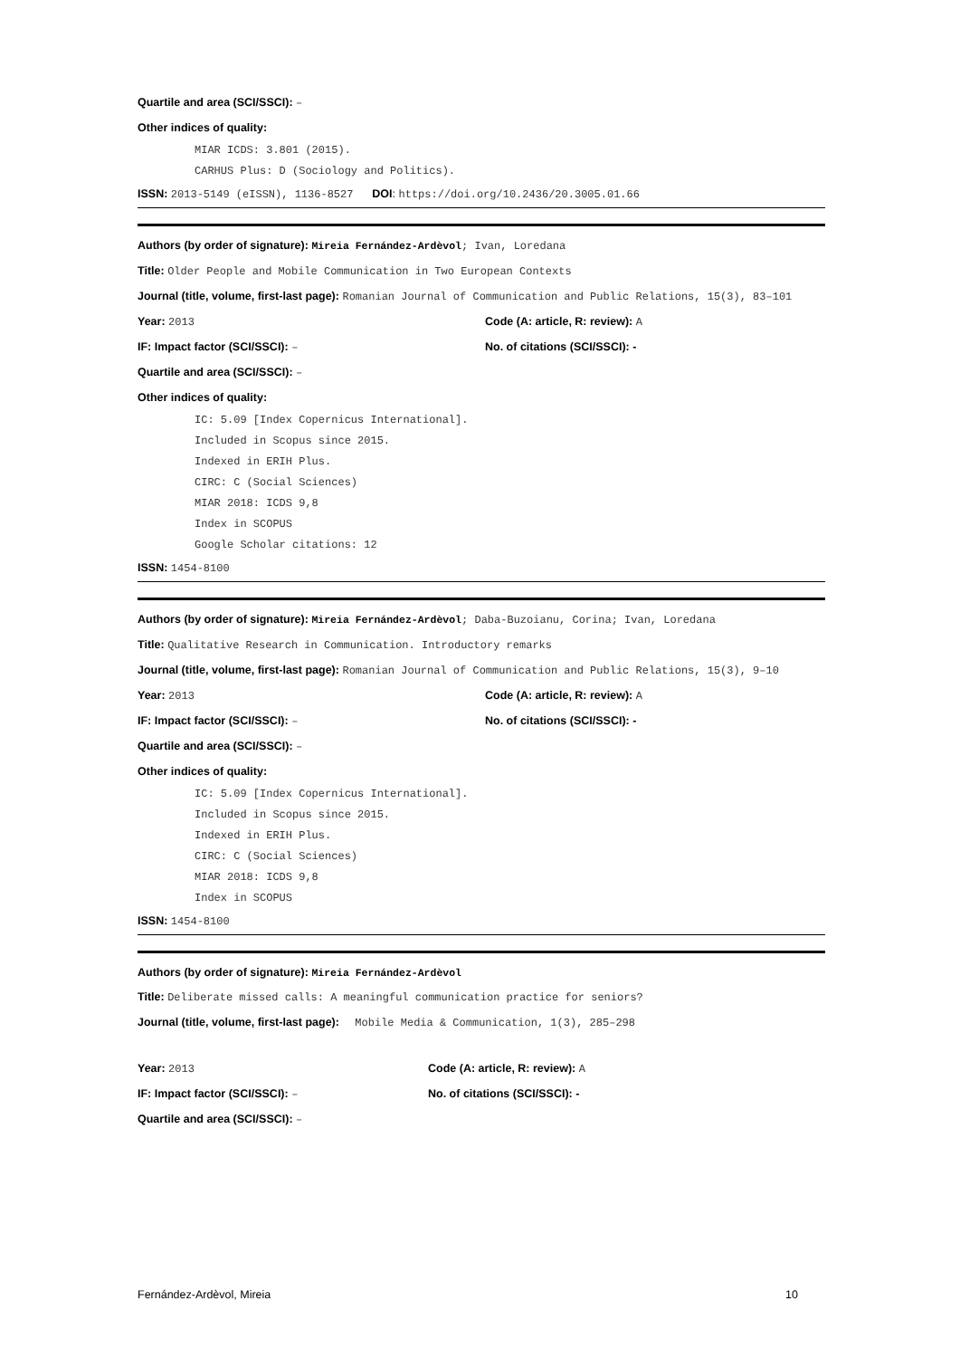Quartile and area (SCI/SSCI): –
Other indices of quality:
MIAR ICDS: 3.801 (2015).
CARHUS Plus: D (Sociology and Politics).
ISSN: 2013-5149 (eISSN), 1136-8527 DOI: https://doi.org/10.2436/20.3005.01.66
Authors (by order of signature): Mireia Fernández-Ardèvol; Ivan, Loredana
Title: Older People and Mobile Communication in Two European Contexts
Journal (title, volume, first-last page): Romanian Journal of Communication and Public Relations, 15(3), 83–101
Year: 2013 Code (A: article, R: review): A
IF: Impact factor (SCI/SSCI): – No. of citations (SCI/SSCI): -
Quartile and area (SCI/SSCI): –
Other indices of quality:
IC: 5.09 [Index Copernicus International].
Included in Scopus since 2015.
Indexed in ERIH Plus.
CIRC: C (Social Sciences)
MIAR 2018: ICDS 9,8
Index in SCOPUS
Google Scholar citations: 12
ISSN: 1454-8100
Authors (by order of signature): Mireia Fernández-Ardèvol; Daba-Buzoianu, Corina; Ivan, Loredana
Title: Qualitative Research in Communication. Introductory remarks
Journal (title, volume, first-last page): Romanian Journal of Communication and Public Relations, 15(3), 9–10
Year: 2013 Code (A: article, R: review): A
IF: Impact factor (SCI/SSCI): – No. of citations (SCI/SSCI): -
Quartile and area (SCI/SSCI): –
Other indices of quality:
IC: 5.09 [Index Copernicus International].
Included in Scopus since 2015.
Indexed in ERIH Plus.
CIRC: C (Social Sciences)
MIAR 2018: ICDS 9,8
Index in SCOPUS
ISSN: 1454-8100
Authors (by order of signature): Mireia Fernández-Ardèvol
Title: Deliberate missed calls: A meaningful communication practice for seniors?
Journal (title, volume, first-last page): Mobile Media & Communication, 1(3), 285–298
Year: 2013 Code (A: article, R: review): A
IF: Impact factor (SCI/SSCI): – No. of citations (SCI/SSCI): -
Quartile and area (SCI/SSCI): –
Fernández-Ardèvol, Mireia 10